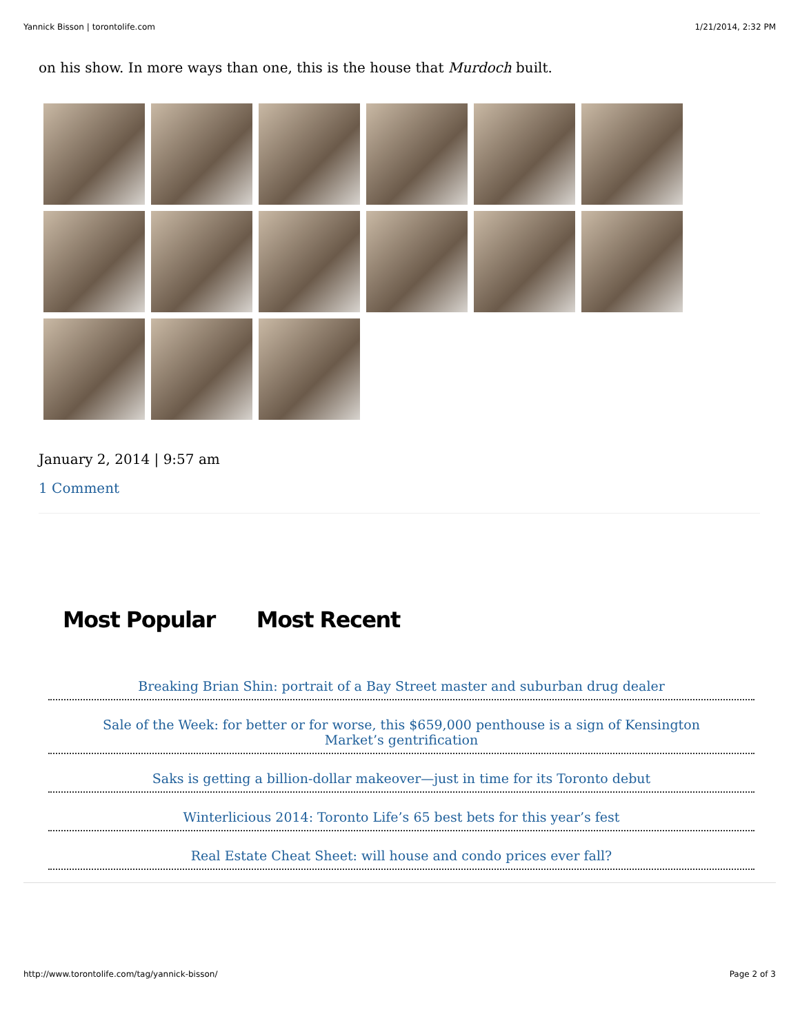Yannick Bisson | torontolife.com 1/21/2014, 2:32 PM
on his show. In more ways than one, this is the house that Murdoch built.
January 2, 2014 | 9:57 am
1 Comment
Most Popular Most Recent
Breaking Brian Shin: portrait of a Bay Street master and suburban drug dealer
Sale of the Week: for better or for worse, this $659,000 penthouse is a sign of Kensington Market’s gentrification
Saks is getting a billion-dollar makeover—just in time for its Toronto debut
Winterlicious 2014: Toronto Life’s 65 best bets for this year’s fest
Real Estate Cheat Sheet: will house and condo prices ever fall?
http://www.torontolife.com/tag/yannick-bisson/ Page 2 of 3